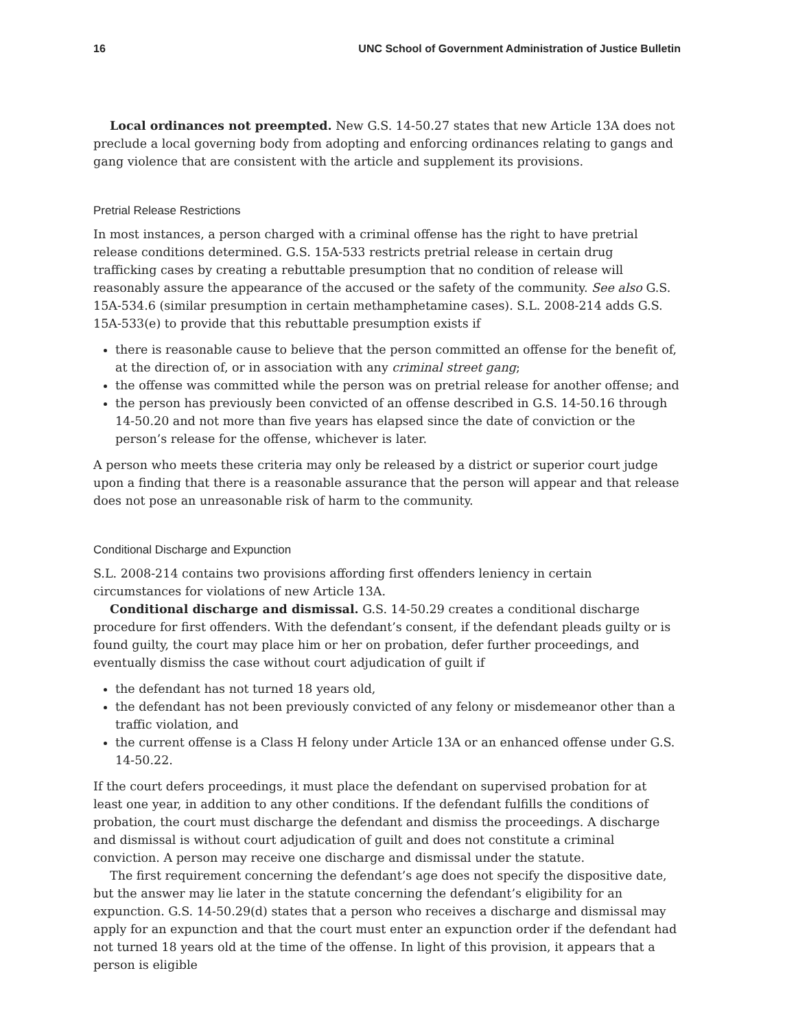16 UNC School of Government Administration of Justice Bulletin
Local ordinances not preempted. New G.S. 14-50.27 states that new Article 13A does not preclude a local governing body from adopting and enforcing ordinances relating to gangs and gang violence that are consistent with the article and supplement its provisions.
Pretrial Release Restrictions
In most instances, a person charged with a criminal offense has the right to have pretrial release conditions determined. G.S. 15A-533 restricts pretrial release in certain drug trafficking cases by creating a rebuttable presumption that no condition of release will reasonably assure the appearance of the accused or the safety of the community. See also G.S. 15A-534.6 (similar presumption in certain methamphetamine cases). S.L. 2008-214 adds G.S. 15A-533(e) to provide that this rebuttable presumption exists if
there is reasonable cause to believe that the person committed an offense for the benefit of, at the direction of, or in association with any criminal street gang;
the offense was committed while the person was on pretrial release for another offense; and
the person has previously been convicted of an offense described in G.S. 14-50.16 through 14-50.20 and not more than five years has elapsed since the date of conviction or the person’s release for the offense, whichever is later.
A person who meets these criteria may only be released by a district or superior court judge upon a finding that there is a reasonable assurance that the person will appear and that release does not pose an unreasonable risk of harm to the community.
Conditional Discharge and Expunction
S.L. 2008-214 contains two provisions affording first offenders leniency in certain circumstances for violations of new Article 13A.
Conditional discharge and dismissal. G.S. 14-50.29 creates a conditional discharge procedure for first offenders. With the defendant’s consent, if the defendant pleads guilty or is found guilty, the court may place him or her on probation, defer further proceedings, and eventually dismiss the case without court adjudication of guilt if
the defendant has not turned 18 years old,
the defendant has not been previously convicted of any felony or misdemeanor other than a traffic violation, and
the current offense is a Class H felony under Article 13A or an enhanced offense under G.S. 14-50.22.
If the court defers proceedings, it must place the defendant on supervised probation for at least one year, in addition to any other conditions. If the defendant fulfills the conditions of probation, the court must discharge the defendant and dismiss the proceedings. A discharge and dismissal is without court adjudication of guilt and does not constitute a criminal conviction. A person may receive one discharge and dismissal under the statute.
The first requirement concerning the defendant’s age does not specify the dispositive date, but the answer may lie later in the statute concerning the defendant’s eligibility for an expunction. G.S. 14-50.29(d) states that a person who receives a discharge and dismissal may apply for an expunction and that the court must enter an expunction order if the defendant had not turned 18 years old at the time of the offense. In light of this provision, it appears that a person is eligible